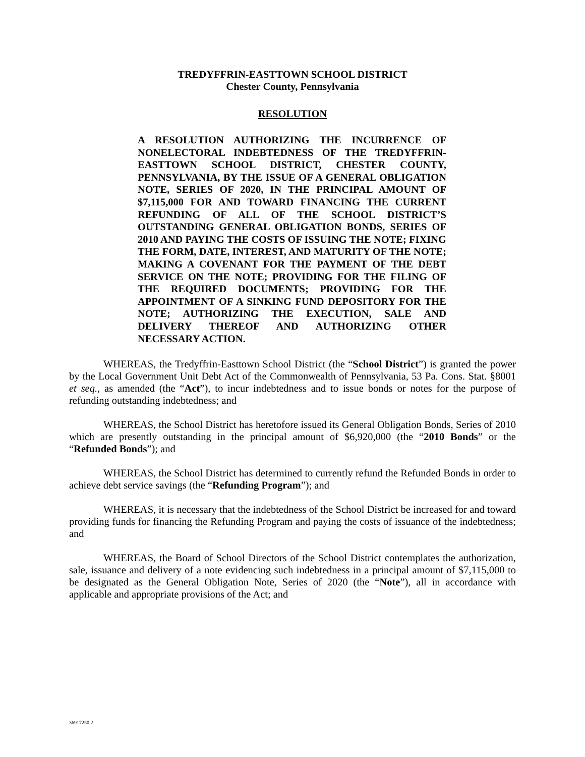TREDYFFRIN-EASTTOWN SCHOOL DISTRICT
Chester County, Pennsylvania
RESOLUTION
A RESOLUTION AUTHORIZING THE INCURRENCE OF NONELECTORAL INDEBTEDNESS OF THE TREDYFFRIN-EASTTOWN SCHOOL DISTRICT, CHESTER COUNTY, PENNSYLVANIA, BY THE ISSUE OF A GENERAL OBLIGATION NOTE, SERIES OF 2020, IN THE PRINCIPAL AMOUNT OF $7,115,000 FOR AND TOWARD FINANCING THE CURRENT REFUNDING OF ALL OF THE SCHOOL DISTRICT’S OUTSTANDING GENERAL OBLIGATION BONDS, SERIES OF 2010 AND PAYING THE COSTS OF ISSUING THE NOTE; FIXING THE FORM, DATE, INTEREST, AND MATURITY OF THE NOTE; MAKING A COVENANT FOR THE PAYMENT OF THE DEBT SERVICE ON THE NOTE; PROVIDING FOR THE FILING OF THE REQUIRED DOCUMENTS; PROVIDING FOR THE APPOINTMENT OF A SINKING FUND DEPOSITORY FOR THE NOTE; AUTHORIZING THE EXECUTION, SALE AND DELIVERY THEREOF AND AUTHORIZING OTHER NECESSARY ACTION.
WHEREAS, the Tredyffrin-Easttown School District (the “School District”) is granted the power by the Local Government Unit Debt Act of the Commonwealth of Pennsylvania, 53 Pa. Cons. Stat. §8001 et seq., as amended (the “Act”), to incur indebtedness and to issue bonds or notes for the purpose of refunding outstanding indebtedness; and
WHEREAS, the School District has heretofore issued its General Obligation Bonds, Series of 2010 which are presently outstanding in the principal amount of $6,920,000 (the “2010 Bonds” or the “Refunded Bonds”); and
WHEREAS, the School District has determined to currently refund the Refunded Bonds in order to achieve debt service savings (the “Refunding Program”); and
WHEREAS, it is necessary that the indebtedness of the School District be increased for and toward providing funds for financing the Refunding Program and paying the costs of issuance of the indebtedness; and
WHEREAS, the Board of School Directors of the School District contemplates the authorization, sale, issuance and delivery of a note evidencing such indebtedness in a principal amount of $7,115,000 to be designated as the General Obligation Note, Series of 2020 (the “Note”), all in accordance with applicable and appropriate provisions of the Act; and
36917250.2